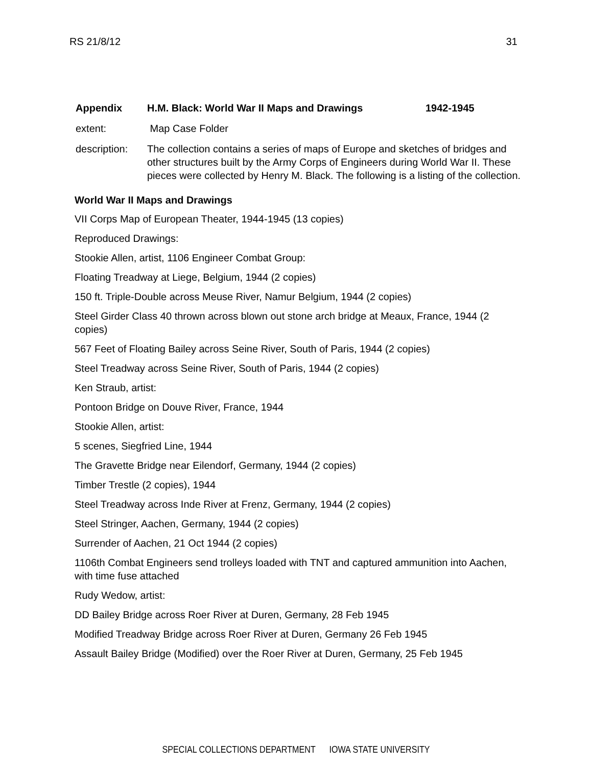RS 21/8/12 31
Appendix H.M. Black: World War II Maps and Drawings 1942-1945
extent: Map Case Folder
description: The collection contains a series of maps of Europe and sketches of bridges and other structures built by the Army Corps of Engineers during World War II. These pieces were collected by Henry M. Black. The following is a listing of the collection.
World War II Maps and Drawings
VII Corps Map of European Theater, 1944-1945 (13 copies)
Reproduced Drawings:
Stookie Allen, artist, 1106 Engineer Combat Group:
Floating Treadway at Liege, Belgium, 1944 (2 copies)
150 ft. Triple-Double across Meuse River, Namur Belgium, 1944 (2 copies)
Steel Girder Class 40 thrown across blown out stone arch bridge at Meaux, France, 1944 (2 copies)
567 Feet of Floating Bailey across Seine River, South of Paris, 1944 (2 copies)
Steel Treadway across Seine River, South of Paris, 1944 (2 copies)
Ken Straub, artist:
Pontoon Bridge on Douve River, France, 1944
Stookie Allen, artist:
5 scenes, Siegfried Line, 1944
The Gravette Bridge near Eilendorf, Germany, 1944 (2 copies)
Timber Trestle (2 copies), 1944
Steel Treadway across Inde River at Frenz, Germany, 1944 (2 copies)
Steel Stringer, Aachen, Germany, 1944 (2 copies)
Surrender of Aachen, 21 Oct 1944 (2 copies)
1106th Combat Engineers send trolleys loaded with TNT and captured ammunition into Aachen, with time fuse attached
Rudy Wedow, artist:
DD Bailey Bridge across Roer River at Duren, Germany, 28 Feb 1945
Modified Treadway Bridge across Roer River at Duren, Germany 26 Feb 1945
Assault Bailey Bridge (Modified) over the Roer River at Duren, Germany, 25 Feb 1945
SPECIAL COLLECTIONS DEPARTMENT IOWA STATE UNIVERSITY